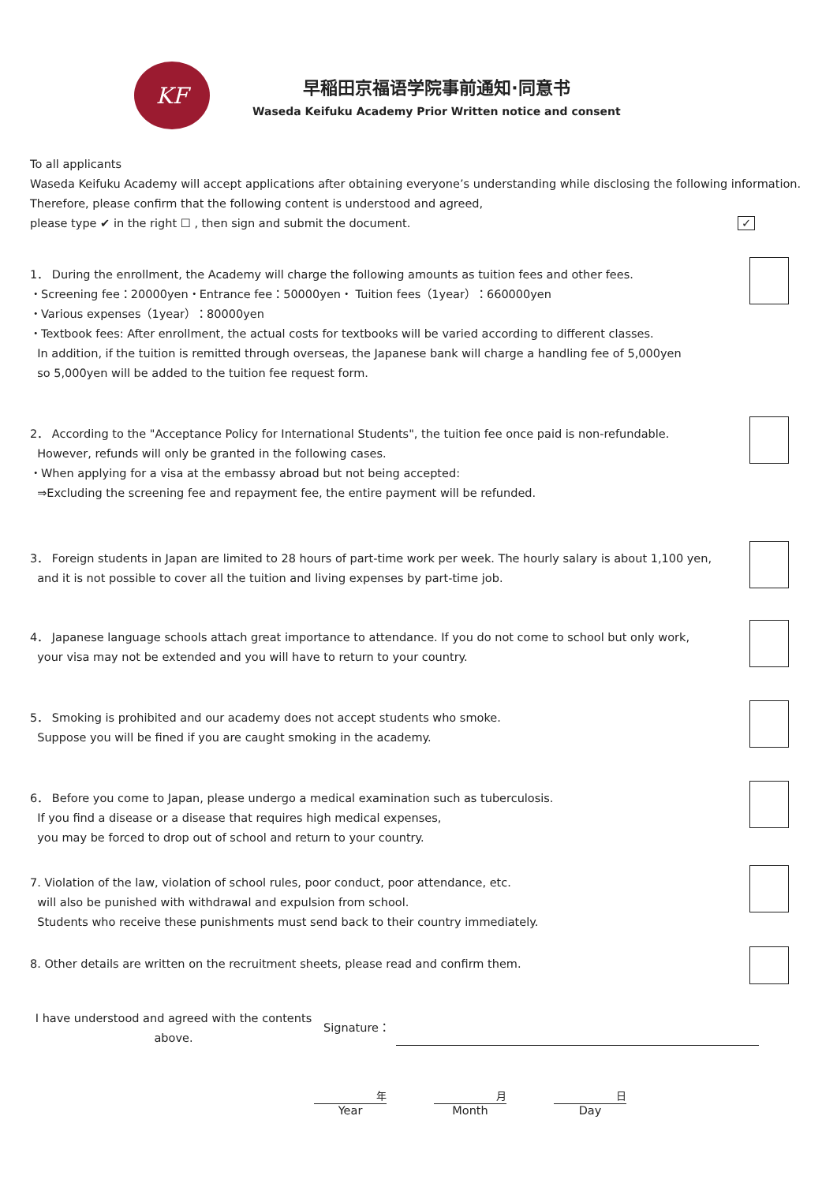KF
早稲田京福语学院事前通知·同意书
Waseda Keifuku Academy Prior Written notice and consent
To all applicants
Waseda Keifuku Academy will accept applications after obtaining everyone’s understanding while disclosing the following information.
Therefore, please confirm that the following content is understood and agreed,
please type ✔ in the right ☐ , then sign and submit the document. ✓
1． During the enrollment, the Academy will charge the following amounts as tuition fees and other fees.
・Screening fee：20000yen・Entrance fee：50000yen・ Tuition fees（1year）：660000yen
・Various expenses（1year）：80000yen
・Textbook fees: After enrollment, the actual costs for textbooks will be varied according to different classes.
In addition, if the tuition is remitted through overseas, the Japanese bank will charge a handling fee of 5,000yen
so 5,000yen will be added to the tuition fee request form.
2． According to the "Acceptance Policy for International Students", the tuition fee once paid is non-refundable.
However, refunds will only be granted in the following cases.
・When applying for a visa at the embassy abroad but not being accepted:
⇒Excluding the screening fee and repayment fee, the entire payment will be refunded.
3． Foreign students in Japan are limited to 28 hours of part-time work per week. The hourly salary is about 1,100 yen,
and it is not possible to cover all the tuition and living expenses by part-time job.
4． Japanese language schools attach great importance to attendance. If you do not come to school but only work,
your visa may not be extended and you will have to return to your country.
5． Smoking is prohibited and our academy does not accept students who smoke.
Suppose you will be fined if you are caught smoking in the academy.
6． Before you come to Japan, please undergo a medical examination such as tuberculosis.
If you find a disease or a disease that requires high medical expenses,
you may be forced to drop out of school and return to your country.
7. Violation of the law, violation of school rules, poor conduct, poor attendance, etc.
will also be punished with withdrawal and expulsion from school.
Students who receive these punishments must send back to their country immediately.
8. Other details are written on the recruitment sheets, please read and confirm them.
I have understood and agreed with the contents above.
Signature：
年
Year
月
Month
日
Day